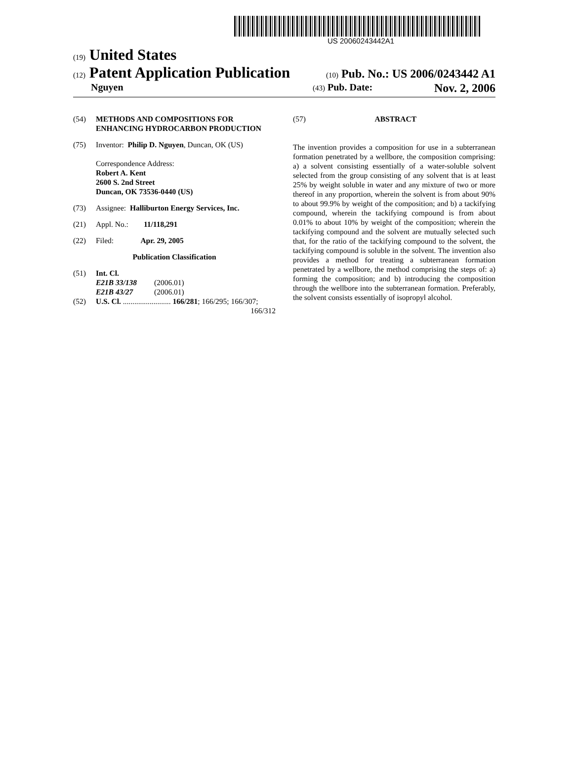US 20060243442A1
(19) United States
(12) Patent Application Publication
(10) Pub. No.: US 2006/0243442 A1
Nguyen
(43) Pub. Date: Nov. 2, 2006
(54) METHODS AND COMPOSITIONS FOR ENHANCING HYDROCARBON PRODUCTION
(75) Inventor: Philip D. Nguyen, Duncan, OK (US)
Correspondence Address:
Robert A. Kent
2600 S. 2nd Street
Duncan, OK 73536-0440 (US)
(73) Assignee: Halliburton Energy Services, Inc.
(21) Appl. No.: 11/118,291
(22) Filed: Apr. 29, 2005
Publication Classification
(51) Int. Cl.
E21B 33/138 (2006.01)
E21B 43/27 (2006.01)
(52) U.S. Cl. ......................... 166/281; 166/295; 166/307;
166/312
(57) ABSTRACT
The invention provides a composition for use in a subterranean formation penetrated by a wellbore, the composition comprising: a) a solvent consisting essentially of a water-soluble solvent selected from the group consisting of any solvent that is at least 25% by weight soluble in water and any mixture of two or more thereof in any proportion, wherein the solvent is from about 90% to about 99.9% by weight of the composition; and b) a tackifying compound, wherein the tackifying compound is from about 0.01% to about 10% by weight of the composition; wherein the tackifying compound and the solvent are mutually selected such that, for the ratio of the tackifying compound to the solvent, the tackifying compound is soluble in the solvent. The invention also provides a method for treating a subterranean formation penetrated by a wellbore, the method comprising the steps of: a) forming the composition; and b) introducing the composition through the wellbore into the subterranean formation. Preferably, the solvent consists essentially of isopropyl alcohol.